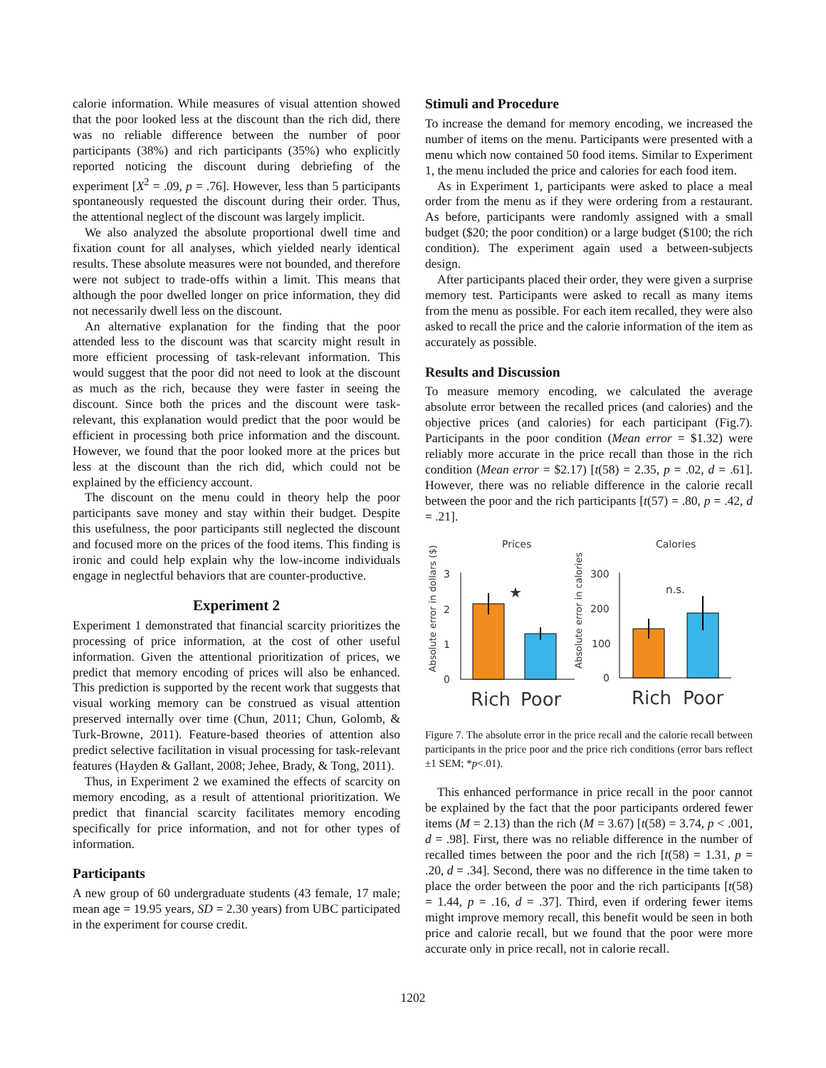calorie information. While measures of visual attention showed that the poor looked less at the discount than the rich did, there was no reliable difference between the number of poor participants (38%) and rich participants (35%) who explicitly reported noticing the discount during debriefing of the experiment [X<sup>2</sup> = .09, p = .76]. However, less than 5 participants spontaneously requested the discount during their order. Thus, the attentional neglect of the discount was largely implicit.
We also analyzed the absolute proportional dwell time and fixation count for all analyses, which yielded nearly identical results. These absolute measures were not bounded, and therefore were not subject to trade-offs within a limit. This means that although the poor dwelled longer on price information, they did not necessarily dwell less on the discount.
An alternative explanation for the finding that the poor attended less to the discount was that scarcity might result in more efficient processing of task-relevant information. This would suggest that the poor did not need to look at the discount as much as the rich, because they were faster in seeing the discount. Since both the prices and the discount were task-relevant, this explanation would predict that the poor would be efficient in processing both price information and the discount. However, we found that the poor looked more at the prices but less at the discount than the rich did, which could not be explained by the efficiency account.
The discount on the menu could in theory help the poor participants save money and stay within their budget. Despite this usefulness, the poor participants still neglected the discount and focused more on the prices of the food items. This finding is ironic and could help explain why the low-income individuals engage in neglectful behaviors that are counter-productive.
Experiment 2
Experiment 1 demonstrated that financial scarcity prioritizes the processing of price information, at the cost of other useful information. Given the attentional prioritization of prices, we predict that memory encoding of prices will also be enhanced. This prediction is supported by the recent work that suggests that visual working memory can be construed as visual attention preserved internally over time (Chun, 2011; Chun, Golomb, & Turk-Browne, 2011). Feature-based theories of attention also predict selective facilitation in visual processing for task-relevant features (Hayden & Gallant, 2008; Jehee, Brady, & Tong, 2011).
Thus, in Experiment 2 we examined the effects of scarcity on memory encoding, as a result of attentional prioritization. We predict that financial scarcity facilitates memory encoding specifically for price information, and not for other types of information.
Participants
A new group of 60 undergraduate students (43 female, 17 male; mean age = 19.95 years, SD = 2.30 years) from UBC participated in the experiment for course credit.
Stimuli and Procedure
To increase the demand for memory encoding, we increased the number of items on the menu. Participants were presented with a menu which now contained 50 food items. Similar to Experiment 1, the menu included the price and calories for each food item.
As in Experiment 1, participants were asked to place a meal order from the menu as if they were ordering from a restaurant. As before, participants were randomly assigned with a small budget ($20; the poor condition) or a large budget ($100; the rich condition). The experiment again used a between-subjects design.
After participants placed their order, they were given a surprise memory test. Participants were asked to recall as many items from the menu as possible. For each item recalled, they were also asked to recall the price and the calorie information of the item as accurately as possible.
Results and Discussion
To measure memory encoding, we calculated the average absolute error between the recalled prices (and calories) and the objective prices (and calories) for each participant (Fig.7). Participants in the poor condition (Mean error = $1.32) were reliably more accurate in the price recall than those in the rich condition (Mean error = $2.17) [t(58) = 2.35, p = .02, d = .61]. However, there was no reliable difference in the calorie recall between the poor and the rich participants [t(57) = .80, p = .42, d = .21].
Prices
Calories
Absolute error in dollars ($)
Absolute error in calories
3
2
1
0
★
Rich
Poor
300
200
100
0
n.s.
Rich
Poor
Figure 7. The absolute error in the price recall and the calorie recall between participants in the price poor and the price rich conditions (error bars reflect ±1 SEM; *p<.01).
This enhanced performance in price recall in the poor cannot be explained by the fact that the poor participants ordered fewer items (M = 2.13) than the rich (M = 3.67) [t(58) = 3.74, p < .001, d = .98]. First, there was no reliable difference in the number of recalled times between the poor and the rich [t(58) = 1.31, p = .20, d = .34]. Second, there was no difference in the time taken to place the order between the poor and the rich participants [t(58) = 1.44, p = .16, d = .37]. Third, even if ordering fewer items might improve memory recall, this benefit would be seen in both price and calorie recall, but we found that the poor were more accurate only in price recall, not in calorie recall.
1202